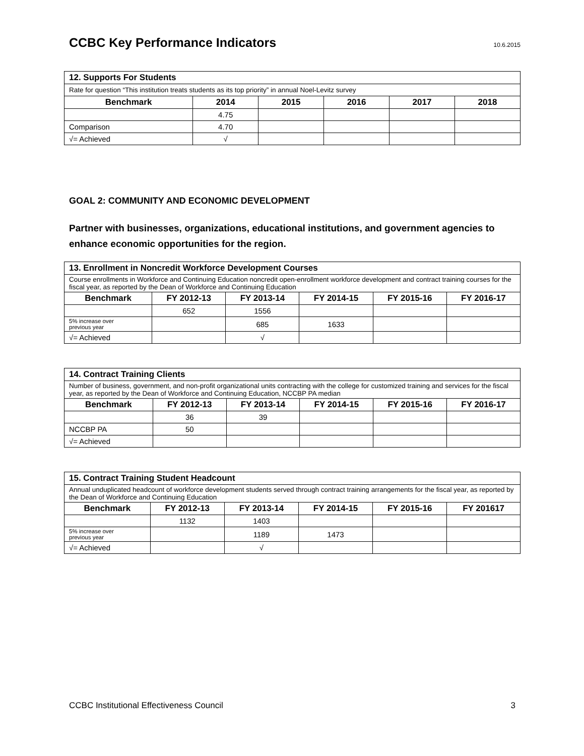CCBC Key Performance Indicators
10.6.2015
| 12. Supports For Students | | | | | |
| Rate for question “This institution treats students as its top priority” in annual Noel-Levitz survey | | | | | |
| Benchmark | 2014 | 2015 | 2016 | 2017 | 2018 |
| | 4.75 | | | | |
| Comparison | 4.70 | | | | |
| √= Achieved | √ | | | | |
GOAL 2: COMMUNITY AND ECONOMIC DEVELOPMENT
Partner with businesses, organizations, educational institutions, and government agencies to enhance economic opportunities for the region.
| 13. Enrollment in Noncredit Workforce Development Courses | | | | | |
| Course enrollments in Workforce and Continuing Education noncredit open-enrollment workforce development and contract training courses for the fiscal year, as reported by the Dean of Workforce and Continuing Education | | | | | |
| Benchmark | FY 2012-13 | FY 2013-14 | FY 2014-15 | FY 2015-16 | FY 2016-17 |
| | 652 | 1556 | | | |
| 5% increase over previous year | | 685 | 1633 | | |
| √= Achieved | | √ | | | |
| 14. Contract Training Clients | | | | | |
| Number of business, government, and non-profit organizational units contracting with the college for customized training and services for the fiscal year, as reported by the Dean of Workforce and Continuing Education, NCCBP PA median | | | | | |
| Benchmark | FY 2012-13 | FY 2013-14 | FY 2014-15 | FY 2015-16 | FY 2016-17 |
| | 36 | 39 | | | |
| NCCBP PA | 50 | | | | |
| √= Achieved | | | | | |
| 15. Contract Training Student Headcount | | | | | |
| Annual unduplicated headcount of workforce development students served through contract training arrangements for the fiscal year, as reported by the Dean of Workforce and Continuing Education | | | | | |
| Benchmark | FY 2012-13 | FY 2013-14 | FY 2014-15 | FY 2015-16 | FY 201617 |
| | 1132 | 1403 | | | |
| 5% increase over previous year | | 1189 | 1473 | | |
| √= Achieved | | √ | | | |
CCBC Institutional Effectiveness Council 3